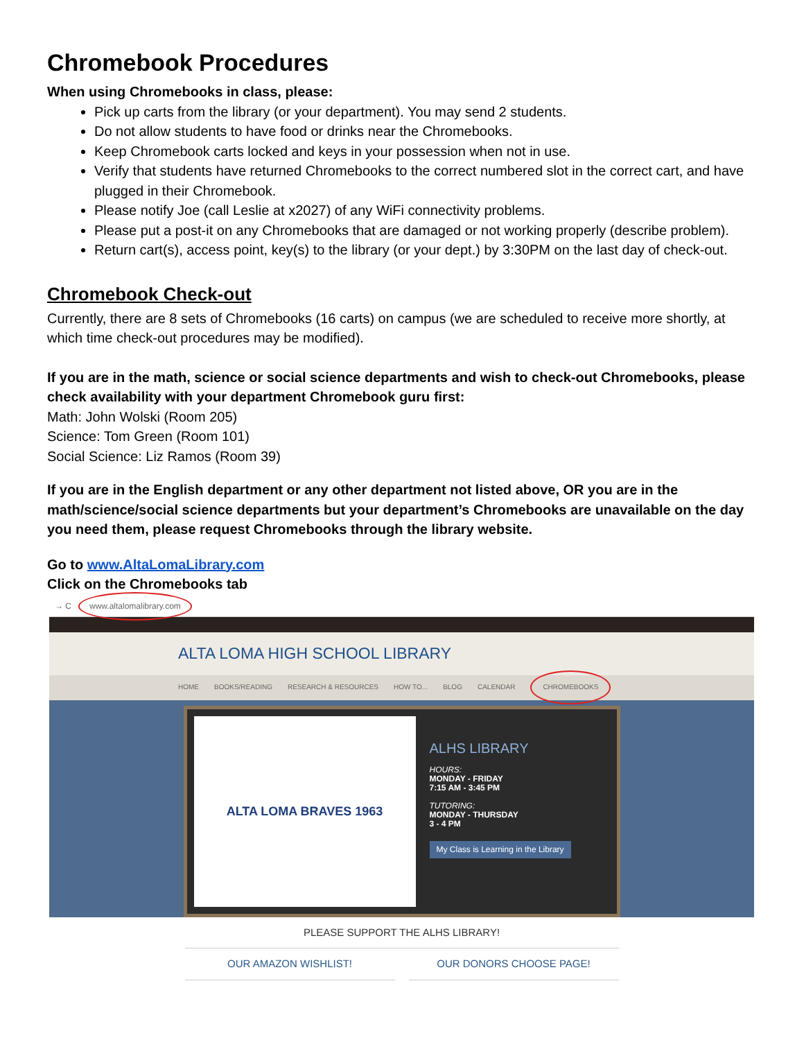Chromebook Procedures
When using Chromebooks in class, please:
Pick up carts from the library (or your department). You may send 2 students.
Do not allow students to have food or drinks near the Chromebooks.
Keep Chromebook carts locked and keys in your possession when not in use.
Verify that students have returned Chromebooks to the correct numbered slot in the correct cart, and have plugged in their Chromebook.
Please notify Joe (call Leslie at x2027) of any WiFi connectivity problems.
Please put a post-it on any Chromebooks that are damaged or not working properly (describe problem).
Return cart(s), access point, key(s) to the library (or your dept.) by 3:30PM on the last day of check-out.
Chromebook Check-out
Currently, there are 8 sets of Chromebooks (16 carts) on campus (we are scheduled to receive more shortly, at which time check-out procedures may be modified).
If you are in the math, science or social science departments and wish to check-out Chromebooks, please check availability with your department Chromebook guru first:
Math: John Wolski (Room 205)
Science: Tom Green (Room 101)
Social Science: Liz Ramos (Room 39)
If you are in the English department or any other department not listed above, OR you are in the math/science/social science departments but your department’s Chromebooks are unavailable on the day you need them, please request Chromebooks through the library website.
Go to www.AltaLomaLibrary.com
Click on the Chromebooks tab
→ C www.altalomalibrary.com
ALTA LOMA HIGH SCHOOL LIBRARY
HOME BOOKS/READING RESEARCH & RESOURCES HOW TO... BLOG CALENDAR CHROMEBOOKS
ALTA LOMA BRAVES 1963
ALHS LIBRARY
HOURS:
MONDAY - FRIDAY
7:15 AM - 3:45 PM
TUTORING:
MONDAY - THURSDAY
3 - 4 PM
My Class is Learning in the Library
PLEASE SUPPORT THE ALHS LIBRARY!
OUR AMAZON WISHLIST! OUR DONORS CHOOSE PAGE!